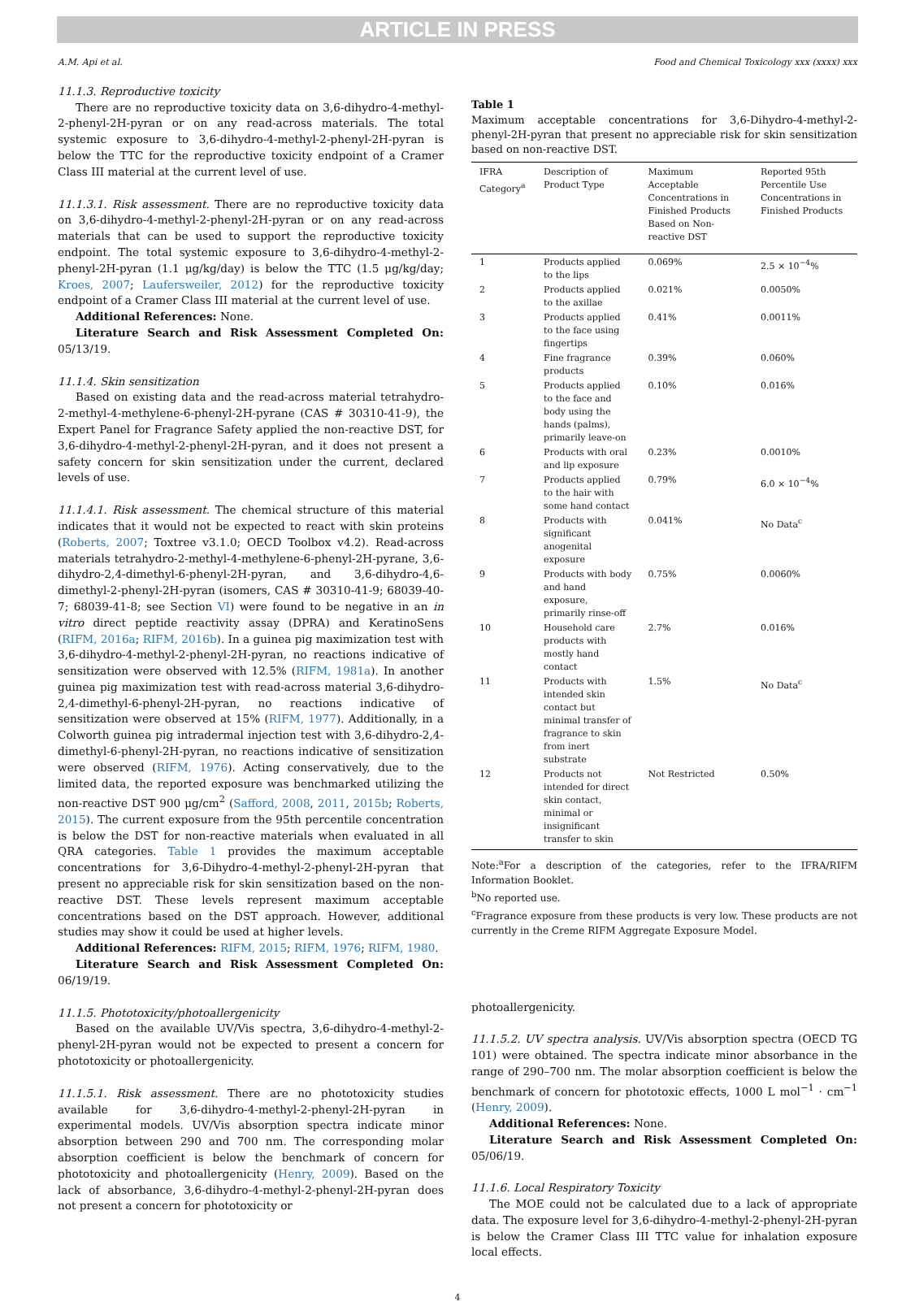ARTICLE IN PRESS
A.M. Api et al. Food and Chemical Toxicology xxx (xxxx) xxx
11.1.3. Reproductive toxicity
There are no reproductive toxicity data on 3,6-dihydro-4-methyl-2-phenyl-2H-pyran or on any read-across materials. The total systemic exposure to 3,6-dihydro-4-methyl-2-phenyl-2H-pyran is below the TTC for the reproductive toxicity endpoint of a Cramer Class III material at the current level of use.
11.1.3.1. Risk assessment. There are no reproductive toxicity data on 3,6-dihydro-4-methyl-2-phenyl-2H-pyran or on any read-across materials that can be used to support the reproductive toxicity endpoint. The total systemic exposure to 3,6-dihydro-4-methyl-2-phenyl-2H-pyran (1.1 μg/kg/day) is below the TTC (1.5 μg/kg/day; Kroes, 2007; Laufersweiler, 2012) for the reproductive toxicity endpoint of a Cramer Class III material at the current level of use.
Additional References: None.
Literature Search and Risk Assessment Completed On: 05/13/19.
11.1.4. Skin sensitization
Based on existing data and the read-across material tetrahydro-2-methyl-4-methylene-6-phenyl-2H-pyrane (CAS # 30310-41-9), the Expert Panel for Fragrance Safety applied the non-reactive DST, for 3,6-dihydro-4-methyl-2-phenyl-2H-pyran, and it does not present a safety concern for skin sensitization under the current, declared levels of use.
11.1.4.1. Risk assessment. The chemical structure of this material indicates that it would not be expected to react with skin proteins (Roberts, 2007; Toxtree v3.1.0; OECD Toolbox v4.2). Read-across materials tetrahydro-2-methyl-4-methylene-6-phenyl-2H-pyrane, 3,6-dihydro-2,4-dimethyl-6-phenyl-2H-pyran, and 3,6-dihydro-4,6-dimethyl-2-phenyl-2H-pyran (isomers, CAS # 30310-41-9; 68039-40-7; 68039-41-8; see Section VI) were found to be negative in an in vitro direct peptide reactivity assay (DPRA) and KeratinoSens (RIFM, 2016a; RIFM, 2016b). In a guinea pig maximization test with 3,6-dihydro-4-methyl-2-phenyl-2H-pyran, no reactions indicative of sensitization were observed with 12.5% (RIFM, 1981a). In another guinea pig maximization test with read-across material 3,6-dihydro-2,4-dimethyl-6-phenyl-2H-pyran, no reactions indicative of sensitization were observed at 15% (RIFM, 1977). Additionally, in a Colworth guinea pig intradermal injection test with 3,6-dihydro-2,4-dimethyl-6-phenyl-2H-pyran, no reactions indicative of sensitization were observed (RIFM, 1976). Acting conservatively, due to the limited data, the reported exposure was benchmarked utilizing the non-reactive DST 900 μg/cm<sup>2</sup> (Safford, 2008, 2011, 2015b; Roberts, 2015). The current exposure from the 95th percentile concentration is below the DST for non-reactive materials when evaluated in all QRA categories. Table 1 provides the maximum acceptable concentrations for 3,6-Dihydro-4-methyl-2-phenyl-2H-pyran that present no appreciable risk for skin sensitization based on the non-reactive DST. These levels represent maximum acceptable concentrations based on the DST approach. However, additional studies may show it could be used at higher levels.
Additional References: RIFM, 2015; RIFM, 1976; RIFM, 1980.
Literature Search and Risk Assessment Completed On: 06/19/19.
11.1.5. Phototoxicity/photoallergenicity
Based on the available UV/Vis spectra, 3,6-dihydro-4-methyl-2-phenyl-2H-pyran would not be expected to present a concern for phototoxicity or photoallergenicity.
11.1.5.1. Risk assessment. There are no phototoxicity studies available for 3,6-dihydro-4-methyl-2-phenyl-2H-pyran in experimental models. UV/Vis absorption spectra indicate minor absorption between 290 and 700 nm. The corresponding molar absorption coefficient is below the benchmark of concern for phototoxicity and photoallergenicity (Henry, 2009). Based on the lack of absorbance, 3,6-dihydro-4-methyl-2-phenyl-2H-pyran does not present a concern for phototoxicity or
Table 1
Maximum acceptable concentrations for 3,6-Dihydro-4-methyl-2-phenyl-2H-pyran that present no appreciable risk for skin sensitization based on non-reactive DST.
| IFRA Category<sup>a</sup> | Description of Product Type | Maximum Acceptable Concentrations in Finished Products Based on Non-reactive DST | Reported 95th Percentile Use Concentrations in Finished Products |
| --- | --- | --- | --- |
| 1 | Products applied to the lips | 0.069% | 2.5 × 10<sup>−4</sup>% |
| 2 | Products applied to the axillae | 0.021% | 0.0050% |
| 3 | Products applied to the face using fingertips | 0.41% | 0.0011% |
| 4 | Fine fragrance products | 0.39% | 0.060% |
| 5 | Products applied to the face and body using the hands (palms), primarily leave-on | 0.10% | 0.016% |
| 6 | Products with oral and lip exposure | 0.23% | 0.0010% |
| 7 | Products applied to the hair with some hand contact | 0.79% | 6.0 × 10<sup>−4</sup>% |
| 8 | Products with significant anogenital exposure | 0.041% | No Data<sup>c</sup> |
| 9 | Products with body and hand exposure, primarily rinse-off | 0.75% | 0.0060% |
| 10 | Household care products with mostly hand contact | 2.7% | 0.016% |
| 11 | Products with intended skin contact but minimal transfer of fragrance to skin from inert substrate | 1.5% | No Data<sup>c</sup> |
| 12 | Products not intended for direct skin contact, minimal or insignificant transfer to skin | Not Restricted | 0.50% |
Note:<sup>a</sup>For a description of the categories, refer to the IFRA/RIFM Information Booklet.
<sup>b</sup> No reported use.
<sup>c</sup> Fragrance exposure from these products is very low. These products are not currently in the Creme RIFM Aggregate Exposure Model.
photoallergenicity.
11.1.5.2. UV spectra analysis. UV/Vis absorption spectra (OECD TG 101) were obtained. The spectra indicate minor absorbance in the range of 290–700 nm. The molar absorption coefficient is below the benchmark of concern for phototoxic effects, 1000 L mol<sup>−1</sup> · cm<sup>−1</sup> (Henry, 2009).
Additional References: None.
Literature Search and Risk Assessment Completed On: 05/06/19.
11.1.6. Local Respiratory Toxicity
The MOE could not be calculated due to a lack of appropriate data. The exposure level for 3,6-dihydro-4-methyl-2-phenyl-2H-pyran is below the Cramer Class III TTC value for inhalation exposure local effects.
4